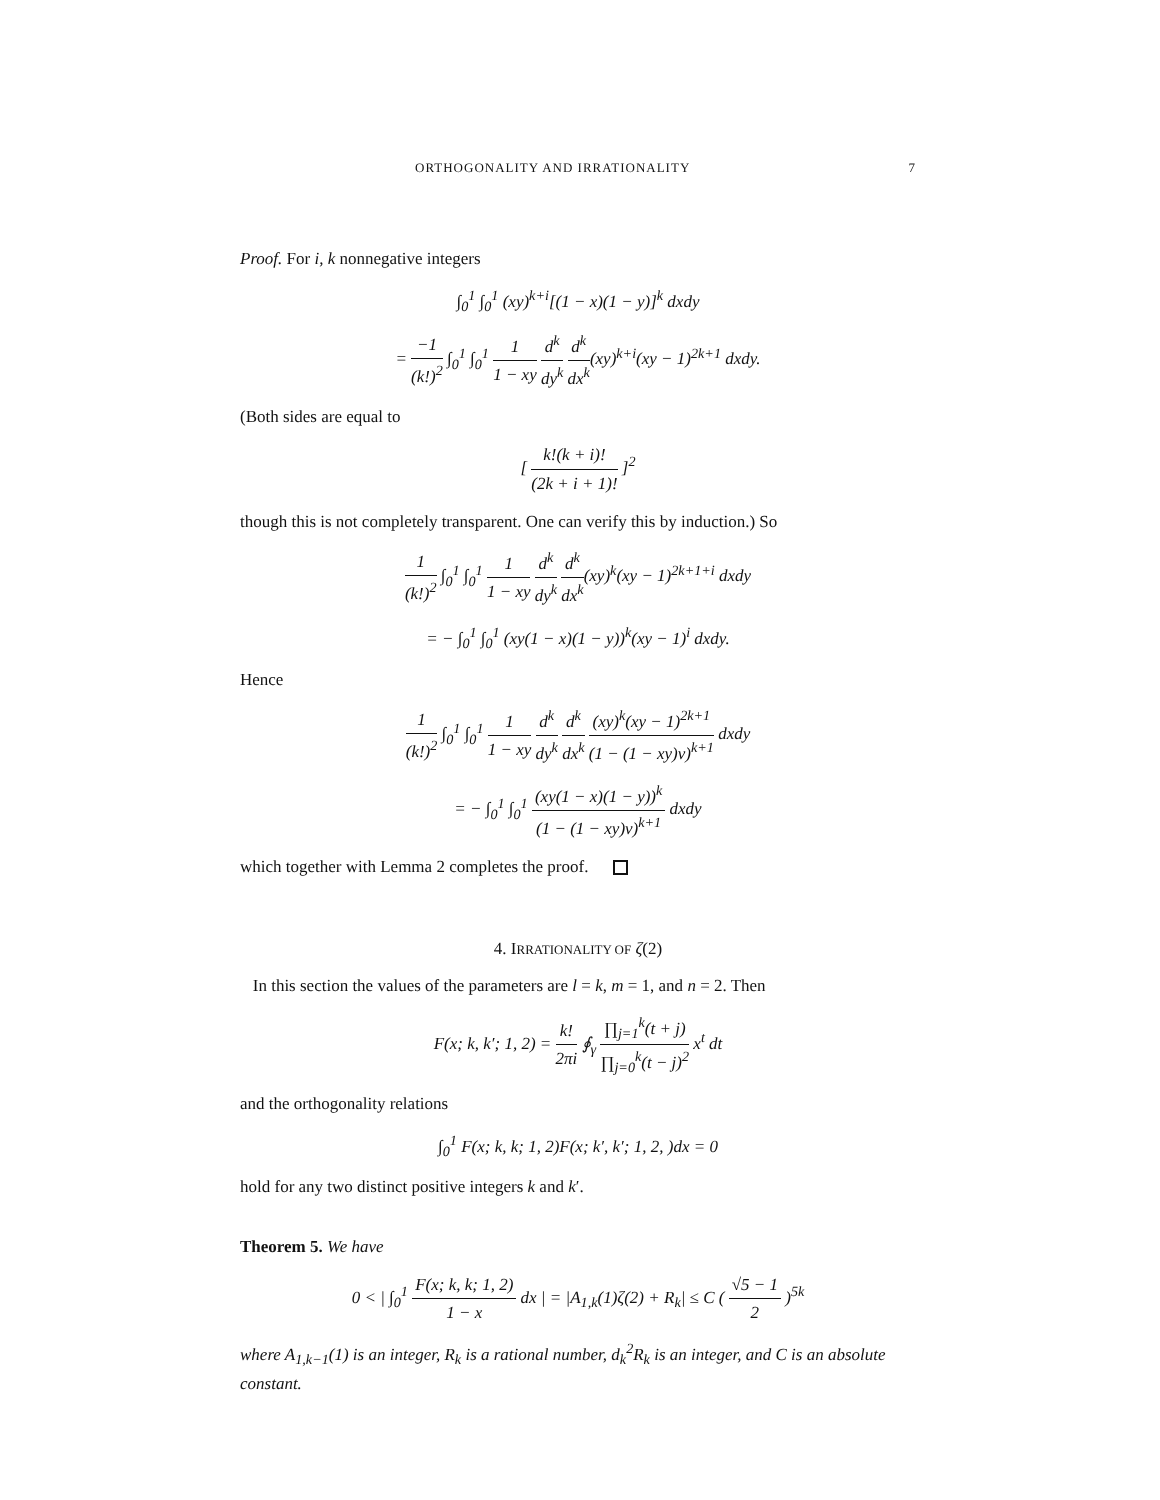ORTHOGONALITY AND IRRATIONALITY 7
Proof. For i, k nonnegative integers
∫<sub>0</sub><sup>1</sup> ∫<sub>0</sub><sup>1</sup> (xy)<sup>k+i</sup>[(1 − x)(1 − y)]<sup>k</sup> dxdy
= −1 (k!)<sup>2</sup> ∫<sub>0</sub><sup>1</sup> ∫<sub>0</sub><sup>1</sup> 1 1 − xy d<sup>k</sup> dy<sup>k</sup> d<sup>k</sup> dx<sup>k</sup>(xy)<sup>k+i</sup>(xy − 1)<sup>2k+1</sup> dxdy.
(Both sides are equal to
[ k!(k + i)! (2k + i + 1)! ]<sup>2</sup>
though this is not completely transparent. One can verify this by induction.) So
1 (k!)<sup>2</sup> ∫<sub>0</sub><sup>1</sup> ∫<sub>0</sub><sup>1</sup> 1 1 − xy d<sup>k</sup> dy<sup>k</sup> d<sup>k</sup> dx<sup>k</sup>(xy)<sup>k</sup>(xy − 1)<sup>2k+1+i</sup> dxdy
= − ∫<sub>0</sub><sup>1</sup> ∫<sub>0</sub><sup>1</sup> (xy(1 − x)(1 − y))<sup>k</sup>(xy − 1)<sup>i</sup> dxdy.
Hence
1 (k!)<sup>2</sup> ∫<sub>0</sub><sup>1</sup> ∫<sub>0</sub><sup>1</sup> 1 1 − xy d<sup>k</sup> dy<sup>k</sup> d<sup>k</sup> dx<sup>k</sup> (xy)<sup>k</sup>(xy − 1)<sup>2k+1</sup> (1 − (1 − xy)v)<sup>k+1</sup> dxdy
= − ∫<sub>0</sub><sup>1</sup> ∫<sub>0</sub><sup>1</sup> (xy(1 − x)(1 − y))<sup>k</sup> (1 − (1 − xy)v)<sup>k+1</sup> dxdy
which together with Lemma 2 completes the proof.
4. IRRATIONALITY OF ζ(2)
In this section the values of the parameters are l = k, m = 1, and n = 2. Then
F(x; k, k′; 1, 2) = k! 2πi ∮<sub>γ</sub> ∏<sub>j=1</sub><sup>k</sup>(t + j) ∏<sub>j=0</sub><sup>k</sup>(t − j)<sup>2</sup> x<sup>t</sup> dt
and the orthogonality relations
∫<sub>0</sub><sup>1</sup> F(x; k, k; 1, 2)F(x; k′, k′; 1, 2, )dx = 0
hold for any two distinct positive integers k and k′.
Theorem 5. We have
0 < | ∫<sub>0</sub><sup>1</sup> F(x; k, k; 1, 2) 1 − x dx | = |A<sub>1,k</sub>(1)ζ(2) + R<sub>k</sub>| ≤ C ( √5 − 1 2 )<sup>5k</sup>
where A<sub>1,k−1</sub>(1) is an integer, R<sub>k</sub> is a rational number, d<sub>k</sub><sup>2</sup>R<sub>k</sub> is an integer, and C is an absolute constant.